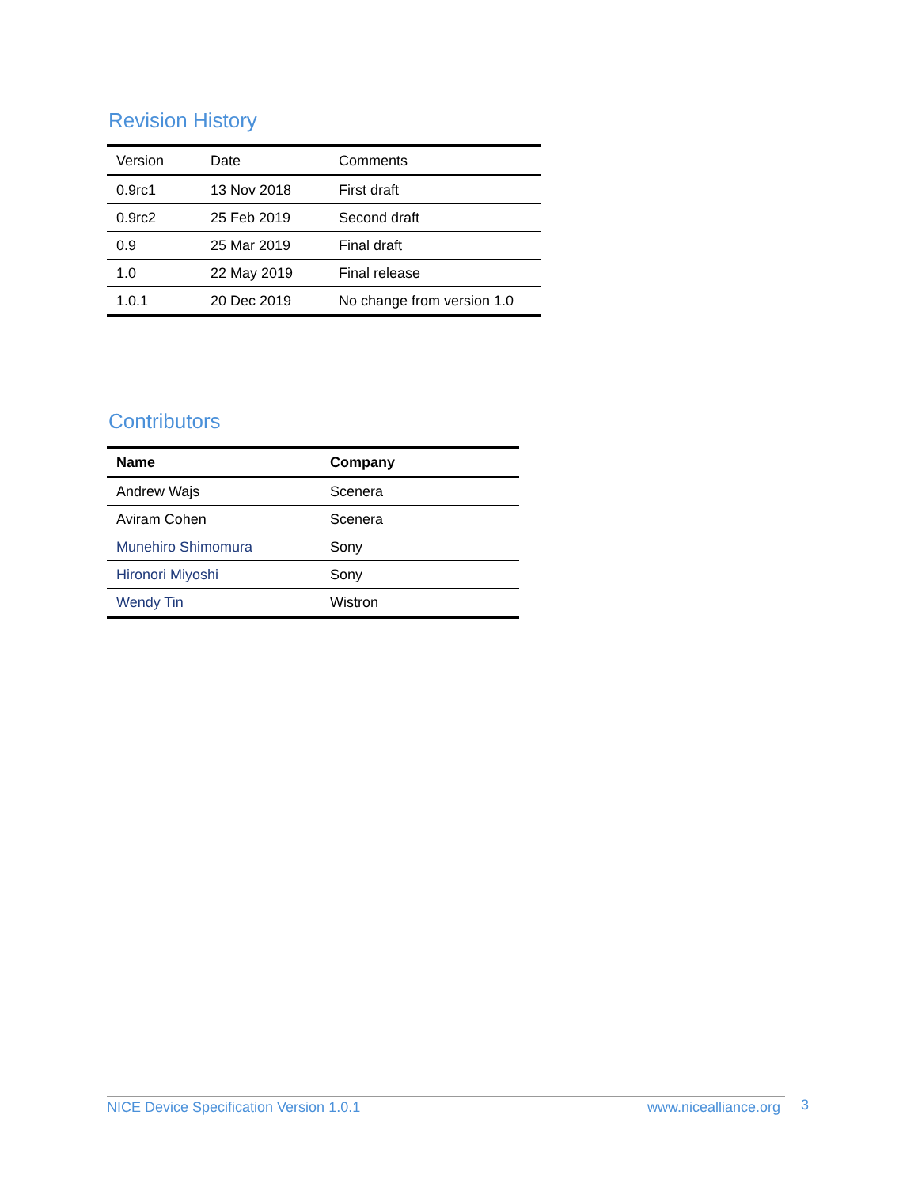Revision History
| Version | Date | Comments |
| --- | --- | --- |
| 0.9rc1 | 13 Nov 2018 | First draft |
| 0.9rc2 | 25 Feb 2019 | Second draft |
| 0.9 | 25 Mar 2019 | Final draft |
| 1.0 | 22 May 2019 | Final release |
| 1.0.1 | 20 Dec 2019 | No change from version 1.0 |
Contributors
| Name | Company |
| --- | --- |
| Andrew Wajs | Scenera |
| Aviram Cohen | Scenera |
| Munehiro Shimomura | Sony |
| Hironori Miyoshi | Sony |
| Wendy Tin | Wistron |
NICE Device Specification Version 1.0.1 www.nicealliance.org 3